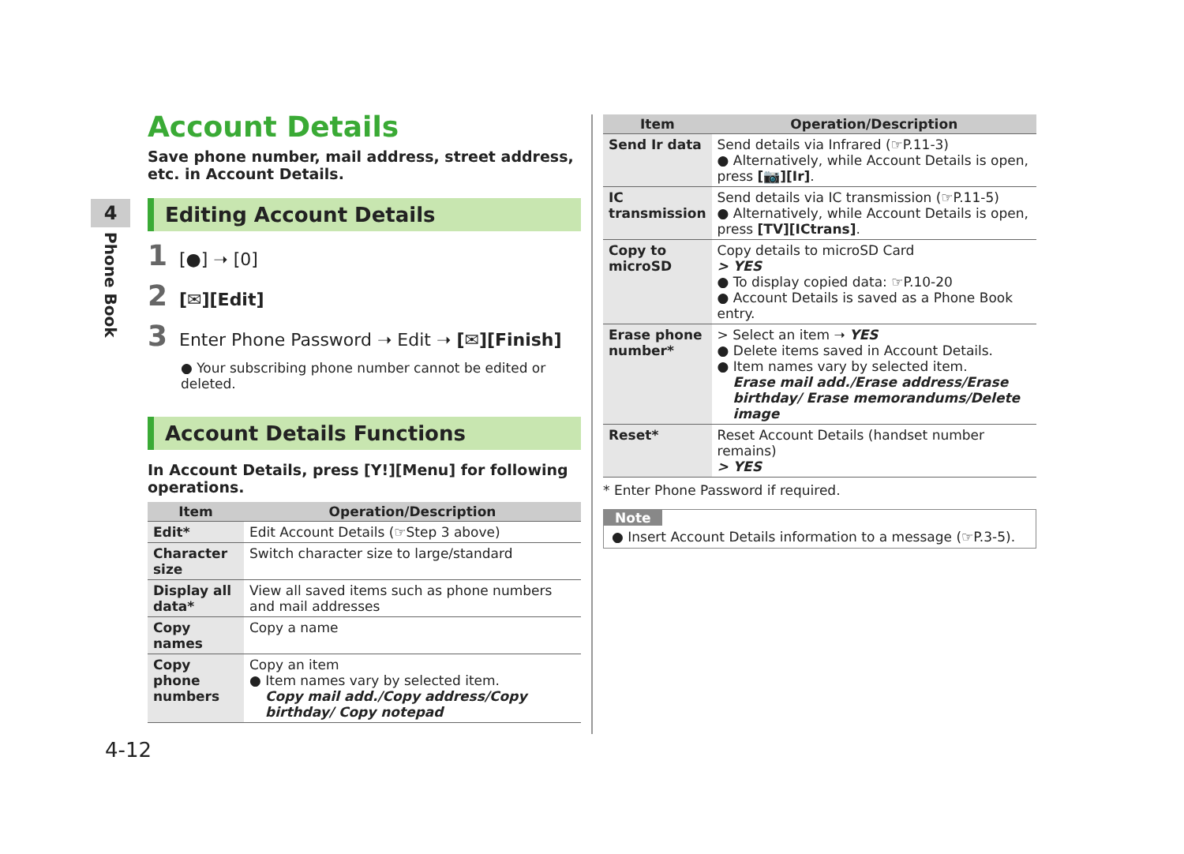4
Phone Book
Account Details
Save phone number, mail address, street address, etc. in Account Details.
Editing Account Details
1 [●] ➝ [0]
2 [✉][Edit]
3 Enter Phone Password ➝ Edit ➝ [✉][Finish]
● Your subscribing phone number cannot be edited or deleted.
Account Details Functions
In Account Details, press [Y!][Menu] for following operations.
| Item | Operation/Description |
| --- | --- |
| Edit* | Edit Account Details (☞Step 3 above) |
| Character size | Switch character size to large/standard |
| Display all data* | View all saved items such as phone numbers and mail addresses |
| Copy names | Copy a name |
| Copy phone numbers | Copy an item ● Item names vary by selected item. Copy mail add./Copy address/Copy birthday/ Copy notepad |
| Item | Operation/Description |
| --- | --- |
| Send Ir data | Send details via Infrared (☞P.11-3) ● Alternatively, while Account Details is open, press [📷][Ir] . |
| IC transmission | Send details via IC transmission (☞P.11-5) ● Alternatively, while Account Details is open, press [TV][ICtrans] . |
| Copy to microSD | Copy details to microSD Card > YES ● To display copied data: ☞P.10-20 ● Account Details is saved as a Phone Book entry. |
| Erase phone number* | > Select an item ➝ YES ● Delete items saved in Account Details. ● Item names vary by selected item. Erase mail add./Erase address/Erase birthday/ Erase memorandums/Delete image |
| Reset* | Reset Account Details (handset number remains) > YES |
* Enter Phone Password if required.
Note
● Insert Account Details information to a message (☞P.3-5).
4-12